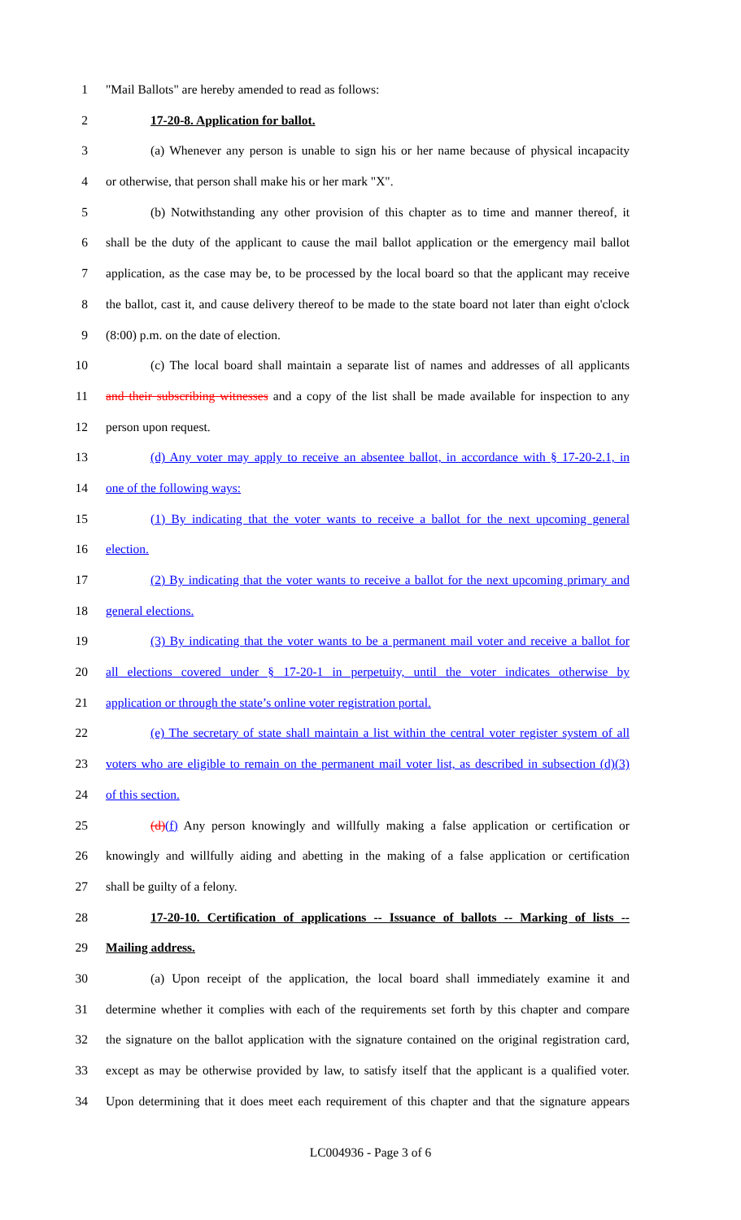1 "Mail Ballots" are hereby amended to read as follows:
2 17-20-8. Application for ballot.
3 (a) Whenever any person is unable to sign his or her name because of physical incapacity
4 or otherwise, that person shall make his or her mark "X".
5 (b) Notwithstanding any other provision of this chapter as to time and manner thereof, it
6 shall be the duty of the applicant to cause the mail ballot application or the emergency mail ballot
7 application, as the case may be, to be processed by the local board so that the applicant may receive
8 the ballot, cast it, and cause delivery thereof to be made to the state board not later than eight o'clock
9 (8:00) p.m. on the date of election.
10 (c) The local board shall maintain a separate list of names and addresses of all applicants
11 and their subscribing witnesses and a copy of the list shall be made available for inspection to any
12 person upon request.
13 (d) Any voter may apply to receive an absentee ballot, in accordance with § 17-20-2.1, in
14 one of the following ways:
15 (1) By indicating that the voter wants to receive a ballot for the next upcoming general
16 election.
17 (2) By indicating that the voter wants to receive a ballot for the next upcoming primary and
18 general elections.
19 (3) By indicating that the voter wants to be a permanent mail voter and receive a ballot for
20 all elections covered under § 17-20-1 in perpetuity, until the voter indicates otherwise by
21 application or through the state’s online voter registration portal.
22 (e) The secretary of state shall maintain a list within the central voter register system of all
23 voters who are eligible to remain on the permanent mail voter list, as described in subsection (d)(3)
24 of this section.
25 (d)(f) Any person knowingly and willfully making a false application or certification or
26 knowingly and willfully aiding and abetting in the making of a false application or certification
27 shall be guilty of a felony.
28 17-20-10. Certification of applications -- Issuance of ballots -- Marking of lists --
29 Mailing address.
30 (a) Upon receipt of the application, the local board shall immediately examine it and
31 determine whether it complies with each of the requirements set forth by this chapter and compare
32 the signature on the ballot application with the signature contained on the original registration card,
33 except as may be otherwise provided by law, to satisfy itself that the applicant is a qualified voter.
34 Upon determining that it does meet each requirement of this chapter and that the signature appears
LC004936 - Page 3 of 6